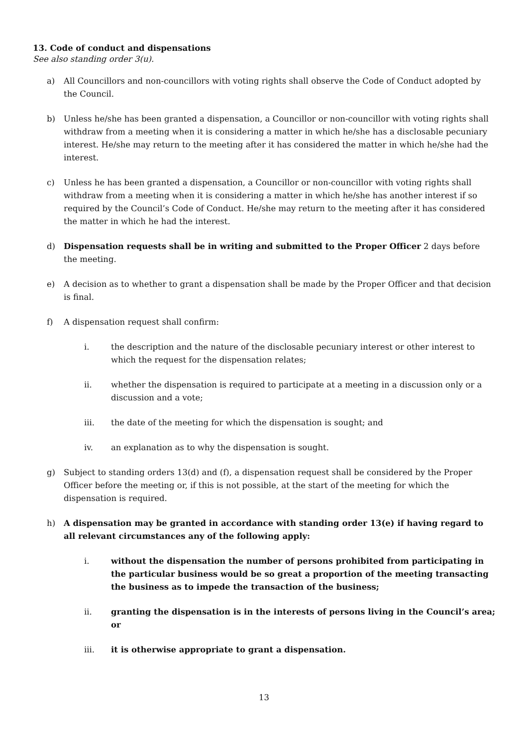13. Code of conduct and dispensations
See also standing order 3(u).
a) All Councillors and non-councillors with voting rights shall observe the Code of Conduct adopted by the Council.
b) Unless he/she has been granted a dispensation, a Councillor or non-councillor with voting rights shall withdraw from a meeting when it is considering a matter in which he/she has a disclosable pecuniary interest. He/she may return to the meeting after it has considered the matter in which he/she had the interest.
c) Unless he has been granted a dispensation, a Councillor or non-councillor with voting rights shall withdraw from a meeting when it is considering a matter in which he/she has another interest if so required by the Council’s Code of Conduct. He/she may return to the meeting after it has considered the matter in which he had the interest.
d) Dispensation requests shall be in writing and submitted to the Proper Officer 2 days before the meeting.
e) A decision as to whether to grant a dispensation shall be made by the Proper Officer and that decision is final.
f) A dispensation request shall confirm:
i. the description and the nature of the disclosable pecuniary interest or other interest to which the request for the dispensation relates;
ii. whether the dispensation is required to participate at a meeting in a discussion only or a discussion and a vote;
iii. the date of the meeting for which the dispensation is sought; and
iv. an explanation as to why the dispensation is sought.
g) Subject to standing orders 13(d) and (f), a dispensation request shall be considered by the Proper Officer before the meeting or, if this is not possible, at the start of the meeting for which the dispensation is required.
h) A dispensation may be granted in accordance with standing order 13(e) if having regard to all relevant circumstances any of the following apply:
i. without the dispensation the number of persons prohibited from participating in the particular business would be so great a proportion of the meeting transacting the business as to impede the transaction of the business;
ii. granting the dispensation is in the interests of persons living in the Council’s area; or
iii. it is otherwise appropriate to grant a dispensation.
13